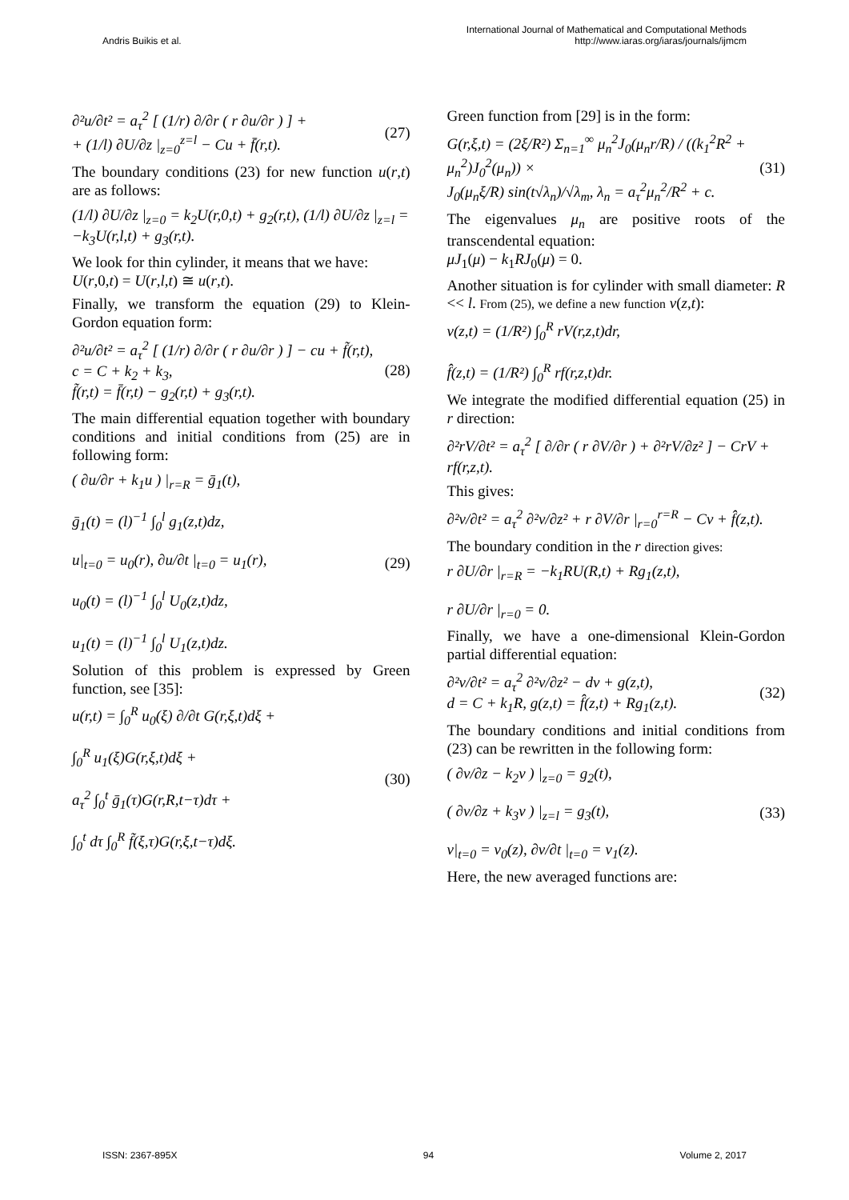Andris Buikis et al. International Journal of Mathematical and Computational Methods
http://www.iaras.org/iaras/journals/ijmcm
∂²u/∂t² = a<sub>τ</sub><sup>2</sup> [ (1/r) ∂/∂r ( r ∂u/∂r ) ] +
+ (1/l) ∂U/∂z |<sub>z=0</sub><sup>z=l</sup> − Cu + f̄(r,t).
(27)
The boundary conditions (23) for new function u(r,t) are as follows:
(1/l) ∂U/∂z |<sub>z=0</sub> = k<sub>2</sub>U(r,0,t) + g<sub>2</sub>(r,t), (1/l) ∂U/∂z |<sub>z=l</sub> =
−k<sub>3</sub>U(r,l,t) + g<sub>3</sub>(r,t).
We look for thin cylinder, it means that we have:
U(r,0,t) = U(r,l,t) ≅ u(r,t).
Finally, we transform the equation (29) to Klein-Gordon equation form:
∂²u/∂t² = a<sub>τ</sub><sup>2</sup> [ (1/r) ∂/∂r ( r ∂u/∂r ) ] − cu + f̃(r,t),
c = C + k<sub>2</sub> + k<sub>3</sub>,
f̃(r,t) = f̄(r,t) − g<sub>2</sub>(r,t) + g<sub>3</sub>(r,t).
(28)
The main differential equation together with boundary conditions and initial conditions from (25) are in following form:
( ∂u/∂r + k<sub>1</sub>u ) |<sub>r=R</sub> = ḡ<sub>1</sub>(t),
ḡ<sub>1</sub>(t) = (l)<sup>−1</sup> ∫<sub>0</sub><sup>l</sup> g<sub>1</sub>(z,t)dz,
u|<sub>t=0</sub> = u<sub>0</sub>(r), ∂u/∂t |<sub>t=0</sub> = u<sub>1</sub>(r),
u<sub>0</sub>(t) = (l)<sup>−1</sup> ∫<sub>0</sub><sup>l</sup> U<sub>0</sub>(z,t)dz,
u<sub>1</sub>(t) = (l)<sup>−1</sup> ∫<sub>0</sub><sup>l</sup> U<sub>1</sub>(z,t)dz.
(29)
Solution of this problem is expressed by Green function, see [35]:
u(r,t) = ∫<sub>0</sub><sup>R</sup> u<sub>0</sub>(ξ) ∂/∂t G(r,ξ,t)dξ +
∫<sub>0</sub><sup>R</sup> u<sub>1</sub>(ξ)G(r,ξ,t)dξ +
a<sub>τ</sub><sup>2</sup> ∫<sub>0</sub><sup>t</sup> ḡ<sub>1</sub>(τ)G(r,R,t−τ)dτ +
∫<sub>0</sub><sup>t</sup> dτ ∫<sub>0</sub><sup>R</sup> f̃(ξ,τ)G(r,ξ,t−τ)dξ.
(30)
Green function from [29] is in the form:
G(r,ξ,t) = (2ξ/R²) Σ<sub>n=1</sub><sup>∞</sup> μ<sub>n</sub><sup>2</sup>J<sub>0</sub>(μ<sub>n</sub>r/R) / ((k<sub>1</sub><sup>2</sup>R<sup>2</sup> + μ<sub>n</sub><sup>2</sup>)J<sub>0</sub><sup>2</sup>(μ<sub>n</sub>)) ×
J<sub>0</sub>(μ<sub>n</sub>ξ/R) sin(t√λ<sub>n</sub>)/√λ<sub>m</sub>, λ<sub>n</sub> = a<sub>τ</sub><sup>2</sup>μ<sub>n</sub><sup>2</sup>/R<sup>2</sup> + c.
(31)
The eigenvalues μ<sub>n</sub> are positive roots of the transcendental equation:
μJ<sub>1</sub>(μ) − k<sub>1</sub>RJ<sub>0</sub>(μ) = 0.
Another situation is for cylinder with small diameter: R << l. From (25), we define a new function v(z,t):
v(z,t) = (1/R²) ∫<sub>0</sub><sup>R</sup> rV(r,z,t)dr,
f̂(z,t) = (1/R²) ∫<sub>0</sub><sup>R</sup> rf(r,z,t)dr.
We integrate the modified differential equation (25) in r direction:
∂²rV/∂t² = a<sub>τ</sub><sup>2</sup> [ ∂/∂r ( r ∂V/∂r ) + ∂²rV/∂z² ] − CrV + rf(r,z,t).
This gives:
∂²v/∂t² = a<sub>τ</sub><sup>2</sup> ∂²v/∂z² + r ∂V/∂r |<sub>r=0</sub><sup>r=R</sup> − Cv + f̂(z,t).
The boundary condition in the r direction gives:
r ∂U/∂r |<sub>r=R</sub> = −k<sub>1</sub>RU(R,t) + Rg<sub>1</sub>(z,t),
r ∂U/∂r |<sub>r=0</sub> = 0.
Finally, we have a one-dimensional Klein-Gordon partial differential equation:
∂²v/∂t² = a<sub>τ</sub><sup>2</sup> ∂²v/∂z² − dv + g(z,t),
d = C + k<sub>1</sub>R, g(z,t) = f̂(z,t) + Rg<sub>1</sub>(z,t).
(32)
The boundary conditions and initial conditions from (23) can be rewritten in the following form:
( ∂v/∂z − k<sub>2</sub>v ) |<sub>z=0</sub> = g<sub>2</sub>(t),
( ∂v/∂z + k<sub>3</sub>v ) |<sub>z=l</sub> = g<sub>3</sub>(t),
v|<sub>t=0</sub> = v<sub>0</sub>(z), ∂v/∂t |<sub>t=0</sub> = v<sub>1</sub>(z).
(33)
Here, the new averaged functions are:
ISSN: 2367-895X 94 Volume 2, 2017